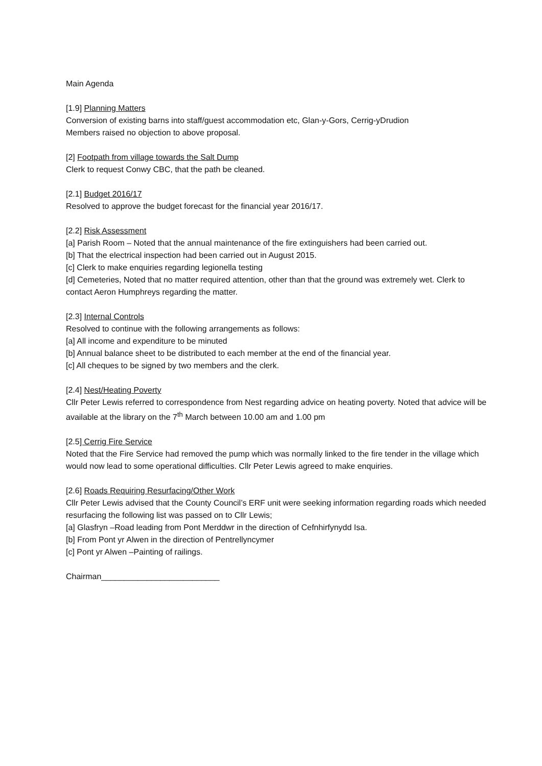Main Agenda
[1.9] Planning Matters
Conversion of existing barns into staff/guest accommodation etc, Glan-y-Gors, Cerrig-yDrudion
Members raised no objection to above proposal.
[2] Footpath from village towards the Salt Dump
Clerk to request Conwy CBC, that the path be cleaned.
[2.1] Budget 2016/17
Resolved to approve the budget forecast for the financial year 2016/17.
[2.2] Risk Assessment
[a] Parish Room – Noted that the annual maintenance of the fire extinguishers had been carried out.
[b] That the electrical inspection had been carried out in August 2015.
[c] Clerk to make enquiries regarding legionella testing
[d] Cemeteries, Noted that no matter required attention, other than that the ground was extremely wet. Clerk to contact Aeron Humphreys regarding the matter.
[2.3] Internal Controls
Resolved to continue with the following arrangements as follows:
[a] All income and expenditure to be minuted
[b] Annual balance sheet to be distributed to each member at the end of the financial year.
[c] All cheques to be signed by two members and the clerk.
[2.4] Nest/Heating Poverty
Cllr Peter Lewis referred to correspondence from Nest regarding advice on heating poverty. Noted that advice will be available at the library on the 7<sup>th</sup> March between 10.00 am and 1.00 pm
[2.5] Cerrig Fire Service
Noted that the Fire Service had removed the pump which was normally linked to the fire tender in the village which would now lead to some operational difficulties. Cllr Peter Lewis agreed to make enquiries.
[2.6] Roads Requiring Resurfacing/Other Work
Cllr Peter Lewis advised that the County Council’s ERF unit were seeking information regarding roads which needed resurfacing the following list was passed on to Cllr Lewis;
[a] Glasfryn –Road leading from Pont Merddwr in the direction of Cefnhirfynydd Isa.
[b] From Pont yr Alwen in the direction of Pentrellyncymer
[c] Pont yr Alwen –Painting of railings.
Chairman__________________________